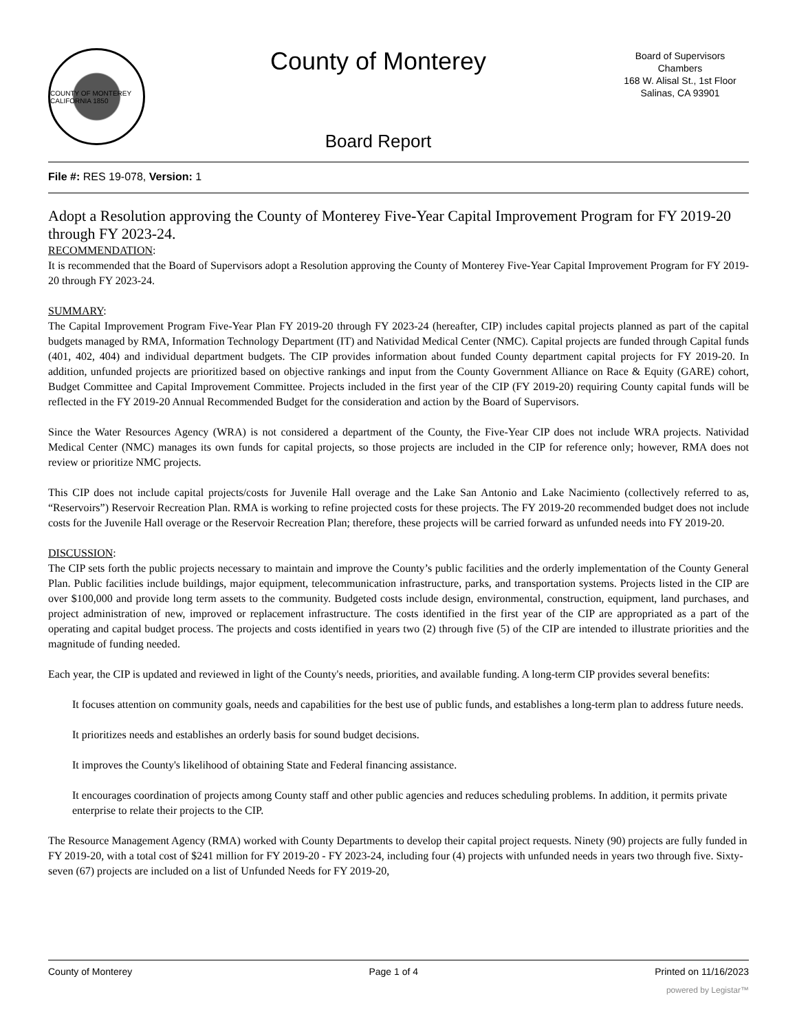COUNTY OF MONTEREY CALIFORNIA 1850
County of Monterey
Board Report
Board of Supervisors
Chambers
168 W. Alisal St., 1st Floor
Salinas, CA 93901
File #: RES 19-078, Version: 1
Adopt a Resolution approving the County of Monterey Five-Year Capital Improvement Program for FY 2019-20 through FY 2023-24.
RECOMMENDATION:
It is recommended that the Board of Supervisors adopt a Resolution approving the County of Monterey Five-Year Capital Improvement Program for FY 2019-20 through FY 2023-24.
SUMMARY:
The Capital Improvement Program Five-Year Plan FY 2019-20 through FY 2023-24 (hereafter, CIP) includes capital projects planned as part of the capital budgets managed by RMA, Information Technology Department (IT) and Natividad Medical Center (NMC). Capital projects are funded through Capital funds (401, 402, 404) and individual department budgets. The CIP provides information about funded County department capital projects for FY 2019-20. In addition, unfunded projects are prioritized based on objective rankings and input from the County Government Alliance on Race & Equity (GARE) cohort, Budget Committee and Capital Improvement Committee. Projects included in the first year of the CIP (FY 2019-20) requiring County capital funds will be reflected in the FY 2019-20 Annual Recommended Budget for the consideration and action by the Board of Supervisors.
Since the Water Resources Agency (WRA) is not considered a department of the County, the Five-Year CIP does not include WRA projects. Natividad Medical Center (NMC) manages its own funds for capital projects, so those projects are included in the CIP for reference only; however, RMA does not review or prioritize NMC projects.
This CIP does not include capital projects/costs for Juvenile Hall overage and the Lake San Antonio and Lake Nacimiento (collectively referred to as, “Reservoirs”) Reservoir Recreation Plan. RMA is working to refine projected costs for these projects. The FY 2019-20 recommended budget does not include costs for the Juvenile Hall overage or the Reservoir Recreation Plan; therefore, these projects will be carried forward as unfunded needs into FY 2019-20.
DISCUSSION:
The CIP sets forth the public projects necessary to maintain and improve the County’s public facilities and the orderly implementation of the County General Plan. Public facilities include buildings, major equipment, telecommunication infrastructure, parks, and transportation systems. Projects listed in the CIP are over $100,000 and provide long term assets to the community. Budgeted costs include design, environmental, construction, equipment, land purchases, and project administration of new, improved or replacement infrastructure. The costs identified in the first year of the CIP are appropriated as a part of the operating and capital budget process. The projects and costs identified in years two (2) through five (5) of the CIP are intended to illustrate priorities and the magnitude of funding needed.
Each year, the CIP is updated and reviewed in light of the County's needs, priorities, and available funding. A long-term CIP provides several benefits:
It focuses attention on community goals, needs and capabilities for the best use of public funds, and establishes a long-term plan to address future needs.
It prioritizes needs and establishes an orderly basis for sound budget decisions.
It improves the County's likelihood of obtaining State and Federal financing assistance.
It encourages coordination of projects among County staff and other public agencies and reduces scheduling problems. In addition, it permits private enterprise to relate their projects to the CIP.
The Resource Management Agency (RMA) worked with County Departments to develop their capital project requests. Ninety (90) projects are fully funded in FY 2019-20, with a total cost of $241 million for FY 2019-20 - FY 2023-24, including four (4) projects with unfunded needs in years two through five. Sixty-seven (67) projects are included on a list of Unfunded Needs for FY 2019-20,
County of Monterey Page 1 of 4 Printed on 11/16/2023
powered by Legistar™